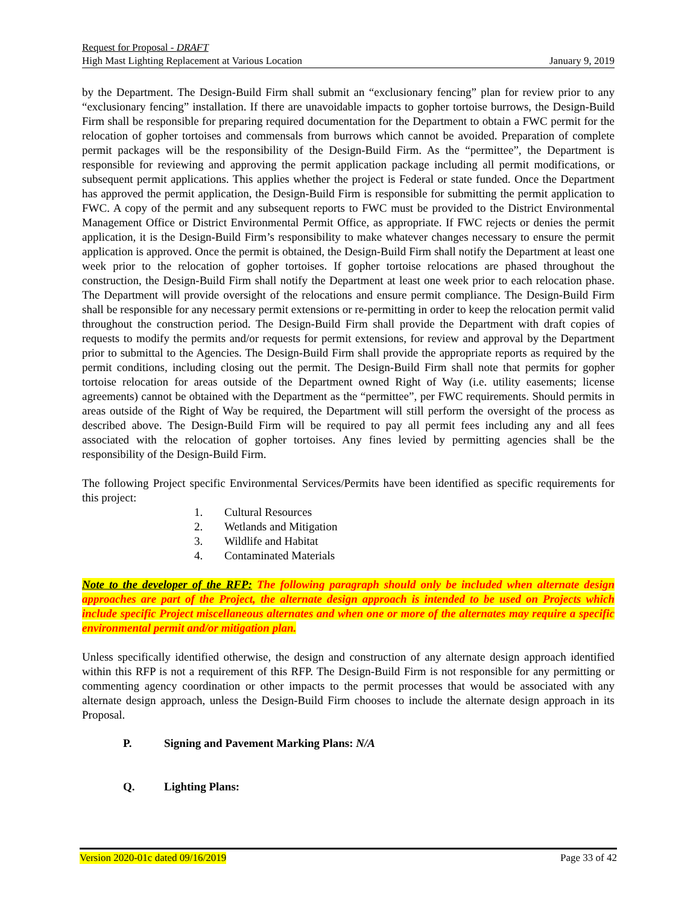Request for Proposal - DRAFT
High Mast Lighting Replacement at Various Location January 9, 2019
by the Department. The Design-Build Firm shall submit an “exclusionary fencing” plan for review prior to any “exclusionary fencing” installation. If there are unavoidable impacts to gopher tortoise burrows, the Design-Build Firm shall be responsible for preparing required documentation for the Department to obtain a FWC permit for the relocation of gopher tortoises and commensals from burrows which cannot be avoided. Preparation of complete permit packages will be the responsibility of the Design-Build Firm. As the “permittee”, the Department is responsible for reviewing and approving the permit application package including all permit modifications, or subsequent permit applications. This applies whether the project is Federal or state funded. Once the Department has approved the permit application, the Design-Build Firm is responsible for submitting the permit application to FWC. A copy of the permit and any subsequent reports to FWC must be provided to the District Environmental Management Office or District Environmental Permit Office, as appropriate. If FWC rejects or denies the permit application, it is the Design-Build Firm’s responsibility to make whatever changes necessary to ensure the permit application is approved. Once the permit is obtained, the Design-Build Firm shall notify the Department at least one week prior to the relocation of gopher tortoises. If gopher tortoise relocations are phased throughout the construction, the Design-Build Firm shall notify the Department at least one week prior to each relocation phase. The Department will provide oversight of the relocations and ensure permit compliance. The Design-Build Firm shall be responsible for any necessary permit extensions or re-permitting in order to keep the relocation permit valid throughout the construction period. The Design-Build Firm shall provide the Department with draft copies of requests to modify the permits and/or requests for permit extensions, for review and approval by the Department prior to submittal to the Agencies. The Design-Build Firm shall provide the appropriate reports as required by the permit conditions, including closing out the permit. The Design-Build Firm shall note that permits for gopher tortoise relocation for areas outside of the Department owned Right of Way (i.e. utility easements; license agreements) cannot be obtained with the Department as the “permittee”, per FWC requirements. Should permits in areas outside of the Right of Way be required, the Department will still perform the oversight of the process as described above. The Design-Build Firm will be required to pay all permit fees including any and all fees associated with the relocation of gopher tortoises. Any fines levied by permitting agencies shall be the responsibility of the Design-Build Firm.
The following Project specific Environmental Services/Permits have been identified as specific requirements for this project:
1. Cultural Resources
2. Wetlands and Mitigation
3. Wildlife and Habitat
4. Contaminated Materials
Note to the developer of the RFP: The following paragraph should only be included when alternate design approaches are part of the Project, the alternate design approach is intended to be used on Projects which include specific Project miscellaneous alternates and when one or more of the alternates may require a specific environmental permit and/or mitigation plan.
Unless specifically identified otherwise, the design and construction of any alternate design approach identified within this RFP is not a requirement of this RFP. The Design-Build Firm is not responsible for any permitting or commenting agency coordination or other impacts to the permit processes that would be associated with any alternate design approach, unless the Design-Build Firm chooses to include the alternate design approach in its Proposal.
P. Signing and Pavement Marking Plans: N/A
Q. Lighting Plans:
Version 2020-01c dated 09/16/2019 Page 33 of 42